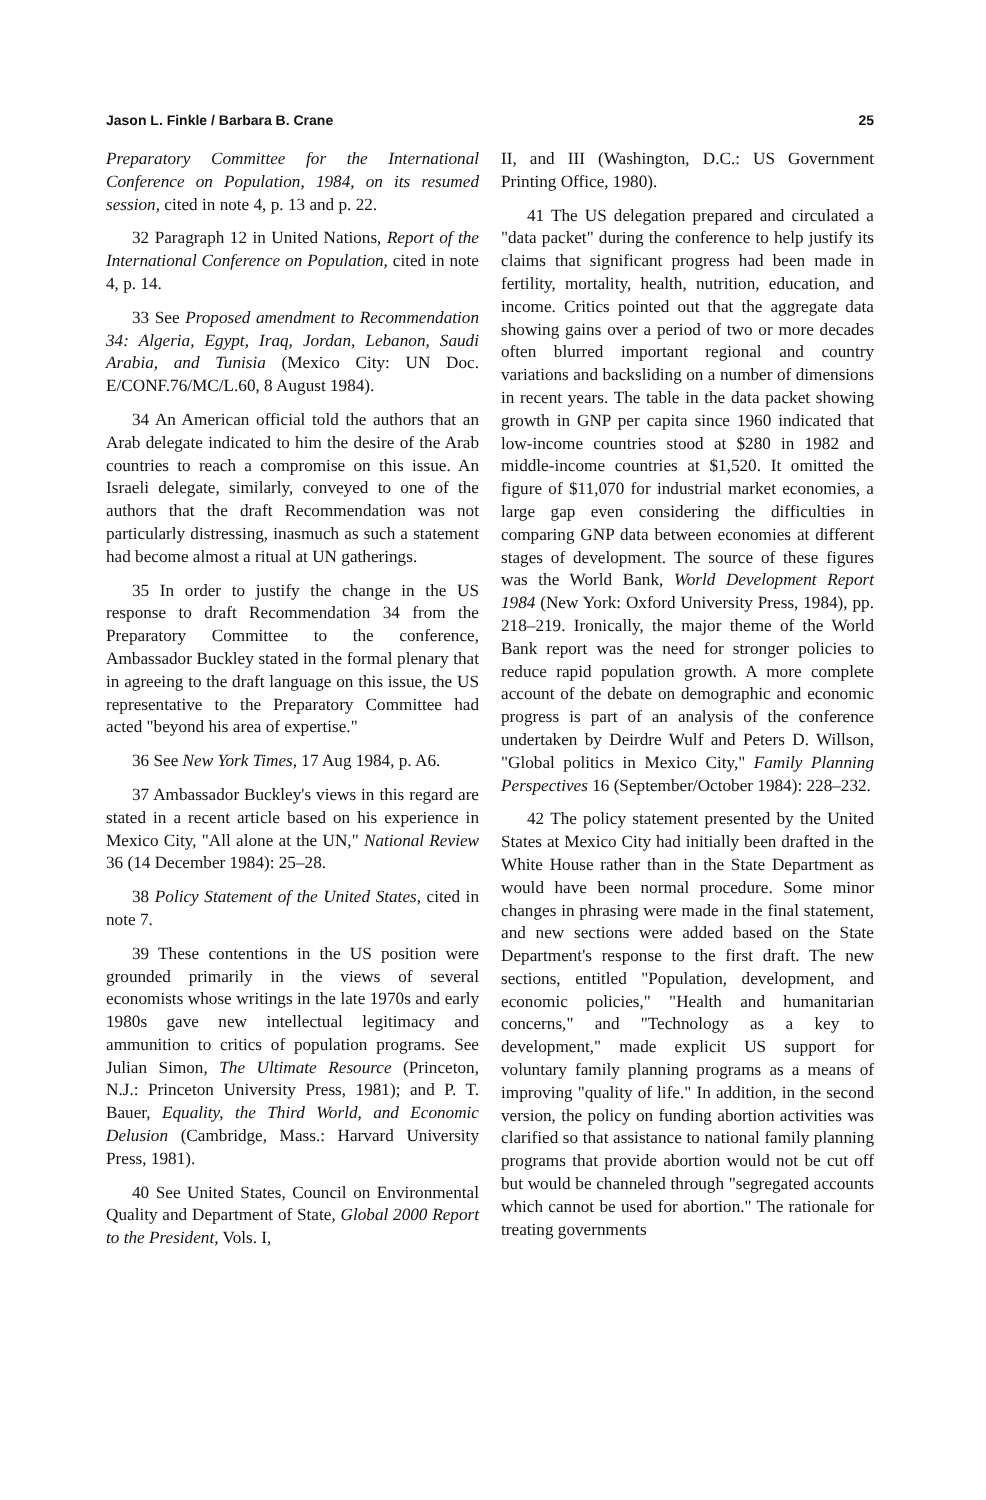Jason L. Finkle / Barbara B. Crane 25
Preparatory Committee for the International Conference on Population, 1984, on its resumed session, cited in note 4, p. 13 and p. 22.
32 Paragraph 12 in United Nations, Report of the International Conference on Population, cited in note 4, p. 14.
33 See Proposed amendment to Recommendation 34: Algeria, Egypt, Iraq, Jordan, Lebanon, Saudi Arabia, and Tunisia (Mexico City: UN Doc. E/CONF.76/MC/L.60, 8 August 1984).
34 An American official told the authors that an Arab delegate indicated to him the desire of the Arab countries to reach a compromise on this issue. An Israeli delegate, similarly, conveyed to one of the authors that the draft Recommendation was not particularly distressing, inasmuch as such a statement had become almost a ritual at UN gatherings.
35 In order to justify the change in the US response to draft Recommendation 34 from the Preparatory Committee to the conference, Ambassador Buckley stated in the formal plenary that in agreeing to the draft language on this issue, the US representative to the Preparatory Committee had acted "beyond his area of expertise."
36 See New York Times, 17 Aug 1984, p. A6.
37 Ambassador Buckley's views in this regard are stated in a recent article based on his experience in Mexico City, "All alone at the UN," National Review 36 (14 December 1984): 25–28.
38 Policy Statement of the United States, cited in note 7.
39 These contentions in the US position were grounded primarily in the views of several economists whose writings in the late 1970s and early 1980s gave new intellectual legitimacy and ammunition to critics of population programs. See Julian Simon, The Ultimate Resource (Princeton, N.J.: Princeton University Press, 1981); and P. T. Bauer, Equality, the Third World, and Economic Delusion (Cambridge, Mass.: Harvard University Press, 1981).
40 See United States, Council on Environmental Quality and Department of State, Global 2000 Report to the President, Vols. I,
II, and III (Washington, D.C.: US Government Printing Office, 1980).
41 The US delegation prepared and circulated a "data packet" during the conference to help justify its claims that significant progress had been made in fertility, mortality, health, nutrition, education, and income. Critics pointed out that the aggregate data showing gains over a period of two or more decades often blurred important regional and country variations and backsliding on a number of dimensions in recent years. The table in the data packet showing growth in GNP per capita since 1960 indicated that low-income countries stood at $280 in 1982 and middle-income countries at $1,520. It omitted the figure of $11,070 for industrial market economies, a large gap even considering the difficulties in comparing GNP data between economies at different stages of development. The source of these figures was the World Bank, World Development Report 1984 (New York: Oxford University Press, 1984), pp. 218–219. Ironically, the major theme of the World Bank report was the need for stronger policies to reduce rapid population growth. A more complete account of the debate on demographic and economic progress is part of an analysis of the conference undertaken by Deirdre Wulf and Peters D. Willson, "Global politics in Mexico City," Family Planning Perspectives 16 (September/October 1984): 228–232.
42 The policy statement presented by the United States at Mexico City had initially been drafted in the White House rather than in the State Department as would have been normal procedure. Some minor changes in phrasing were made in the final statement, and new sections were added based on the State Department's response to the first draft. The new sections, entitled "Population, development, and economic policies," "Health and humanitarian concerns," and "Technology as a key to development," made explicit US support for voluntary family planning programs as a means of improving "quality of life." In addition, in the second version, the policy on funding abortion activities was clarified so that assistance to national family planning programs that provide abortion would not be cut off but would be channeled through "segregated accounts which cannot be used for abortion." The rationale for treating governments